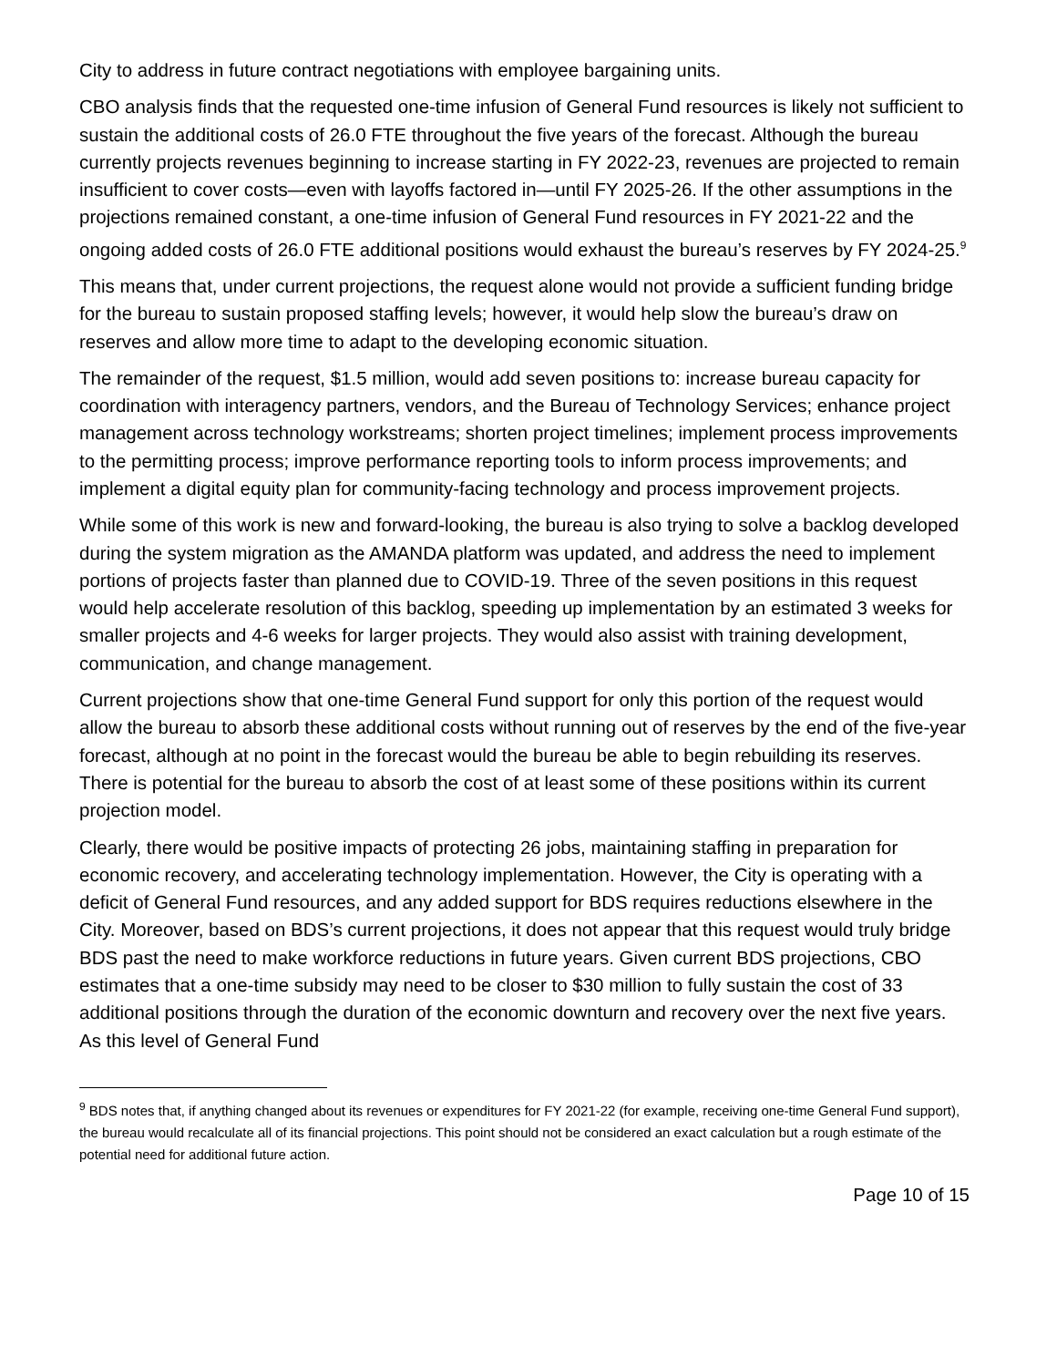City to address in future contract negotiations with employee bargaining units.
CBO analysis finds that the requested one-time infusion of General Fund resources is likely not sufficient to sustain the additional costs of 26.0 FTE throughout the five years of the forecast. Although the bureau currently projects revenues beginning to increase starting in FY 2022-23, revenues are projected to remain insufficient to cover costs—even with layoffs factored in—until FY 2025-26. If the other assumptions in the projections remained constant, a one-time infusion of General Fund resources in FY 2021-22 and the ongoing added costs of 26.0 FTE additional positions would exhaust the bureau’s reserves by FY 2024-25.<sup>9</sup>
This means that, under current projections, the request alone would not provide a sufficient funding bridge for the bureau to sustain proposed staffing levels; however, it would help slow the bureau’s draw on reserves and allow more time to adapt to the developing economic situation.
The remainder of the request, $1.5 million, would add seven positions to: increase bureau capacity for coordination with interagency partners, vendors, and the Bureau of Technology Services; enhance project management across technology workstreams; shorten project timelines; implement process improvements to the permitting process; improve performance reporting tools to inform process improvements; and implement a digital equity plan for community-facing technology and process improvement projects.
While some of this work is new and forward-looking, the bureau is also trying to solve a backlog developed during the system migration as the AMANDA platform was updated, and address the need to implement portions of projects faster than planned due to COVID-19. Three of the seven positions in this request would help accelerate resolution of this backlog, speeding up implementation by an estimated 3 weeks for smaller projects and 4-6 weeks for larger projects. They would also assist with training development, communication, and change management.
Current projections show that one-time General Fund support for only this portion of the request would allow the bureau to absorb these additional costs without running out of reserves by the end of the five-year forecast, although at no point in the forecast would the bureau be able to begin rebuilding its reserves. There is potential for the bureau to absorb the cost of at least some of these positions within its current projection model.
Clearly, there would be positive impacts of protecting 26 jobs, maintaining staffing in preparation for economic recovery, and accelerating technology implementation. However, the City is operating with a deficit of General Fund resources, and any added support for BDS requires reductions elsewhere in the City. Moreover, based on BDS’s current projections, it does not appear that this request would truly bridge BDS past the need to make workforce reductions in future years. Given current BDS projections, CBO estimates that a one-time subsidy may need to be closer to $30 million to fully sustain the cost of 33 additional positions through the duration of the economic downturn and recovery over the next five years. As this level of General Fund
<sup>9</sup> BDS notes that, if anything changed about its revenues or expenditures for FY 2021-22 (for example, receiving one-time General Fund support), the bureau would recalculate all of its financial projections. This point should not be considered an exact calculation but a rough estimate of the potential need for additional future action.
Page 10 of 15